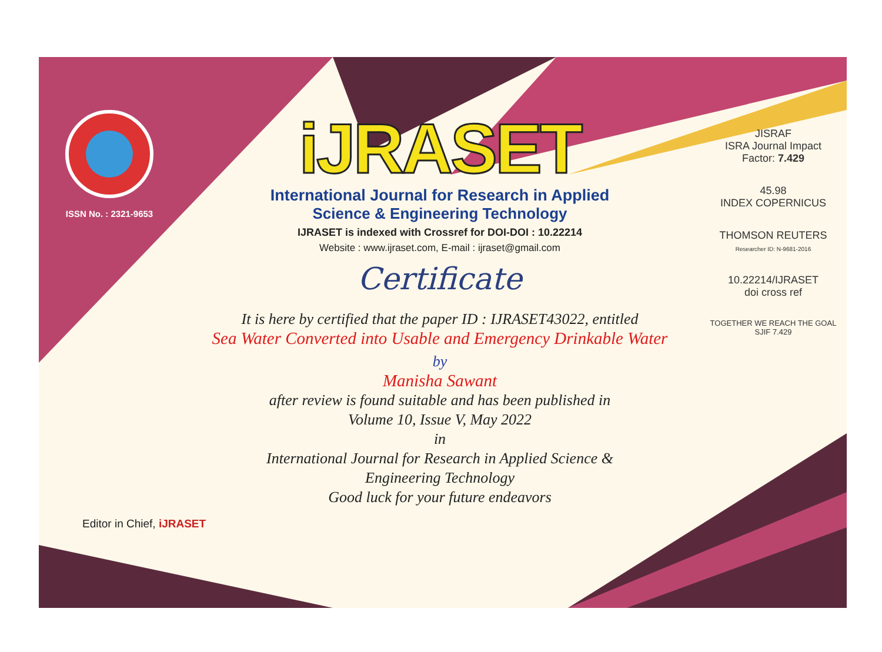ISSN No. : 2321-9653
iJRASET
International Journal for Research in Applied
Science & Engineering Technology
IJRASET is indexed with Crossref for DOI-DOI : 10.22214
Website : www.ijraset.com, E-mail : ijraset@gmail.com
Certificate
It is here by certified that the paper ID : IJRASET43022, entitled
Sea Water Converted into Usable and Emergency Drinkable Water
by
Manisha Sawant
after review is found suitable and has been published in
Volume 10, Issue V, May 2022
in
International Journal for Research in Applied Science &
Engineering Technology
Good luck for your future endeavors
JISRAF
ISRA Journal Impact
Factor: 7.429
45.98
INDEX COPERNICUS
THOMSON REUTERS
Researcher ID: N-9681-2016
10.22214/IJRASET
doi cross ref
TOGETHER WE REACH THE GOAL
SJIF 7.429
Editor in Chief, iJRASET